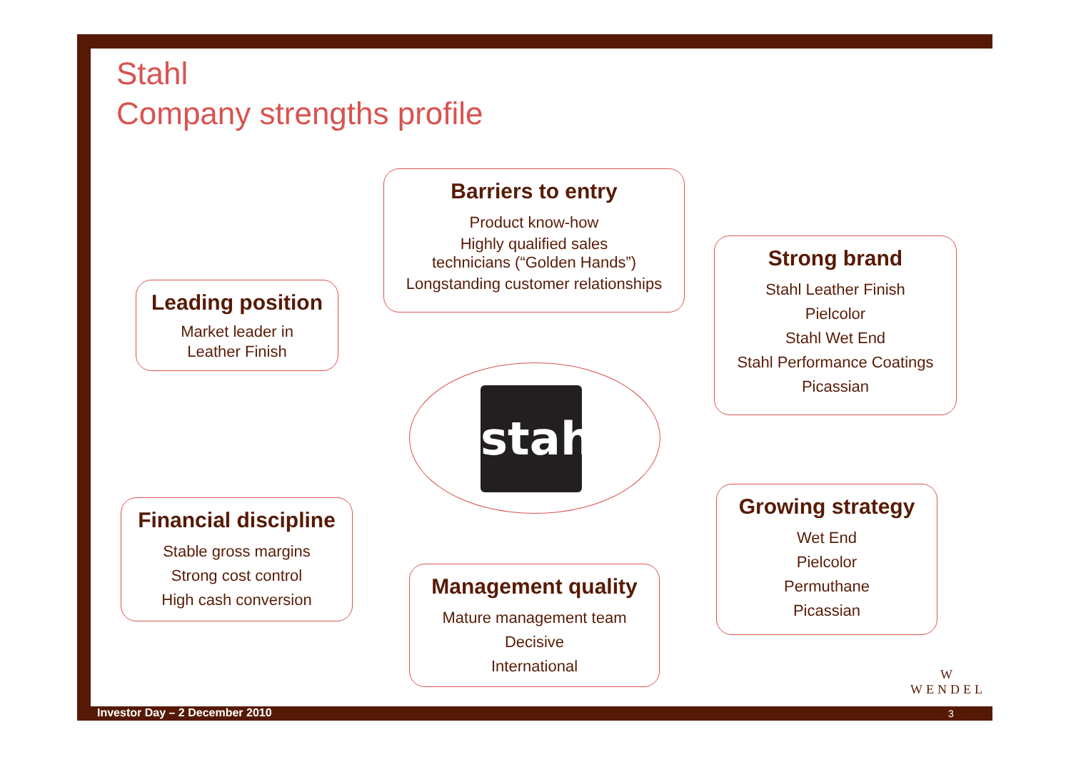Stahl
Company strengths profile
Barriers to entry
Product know-how
Highly qualified sales
technicians (“Golden Hands”)
Longstanding customer relationships
Leading position
Market leader in
Leather Finish
Strong brand
Stahl Leather Finish
Pielcolor
Stahl Wet End
Stahl Performance Coatings
Picassian
Financial discipline
Stable gross margins
Strong cost control
High cash conversion
Growing strategy
Wet End
Pielcolor
Permuthane
Picassian
Management quality
Mature management team
Decisive
International
stahl
W
WENDEL
Investor Day – 2 December 2010 3